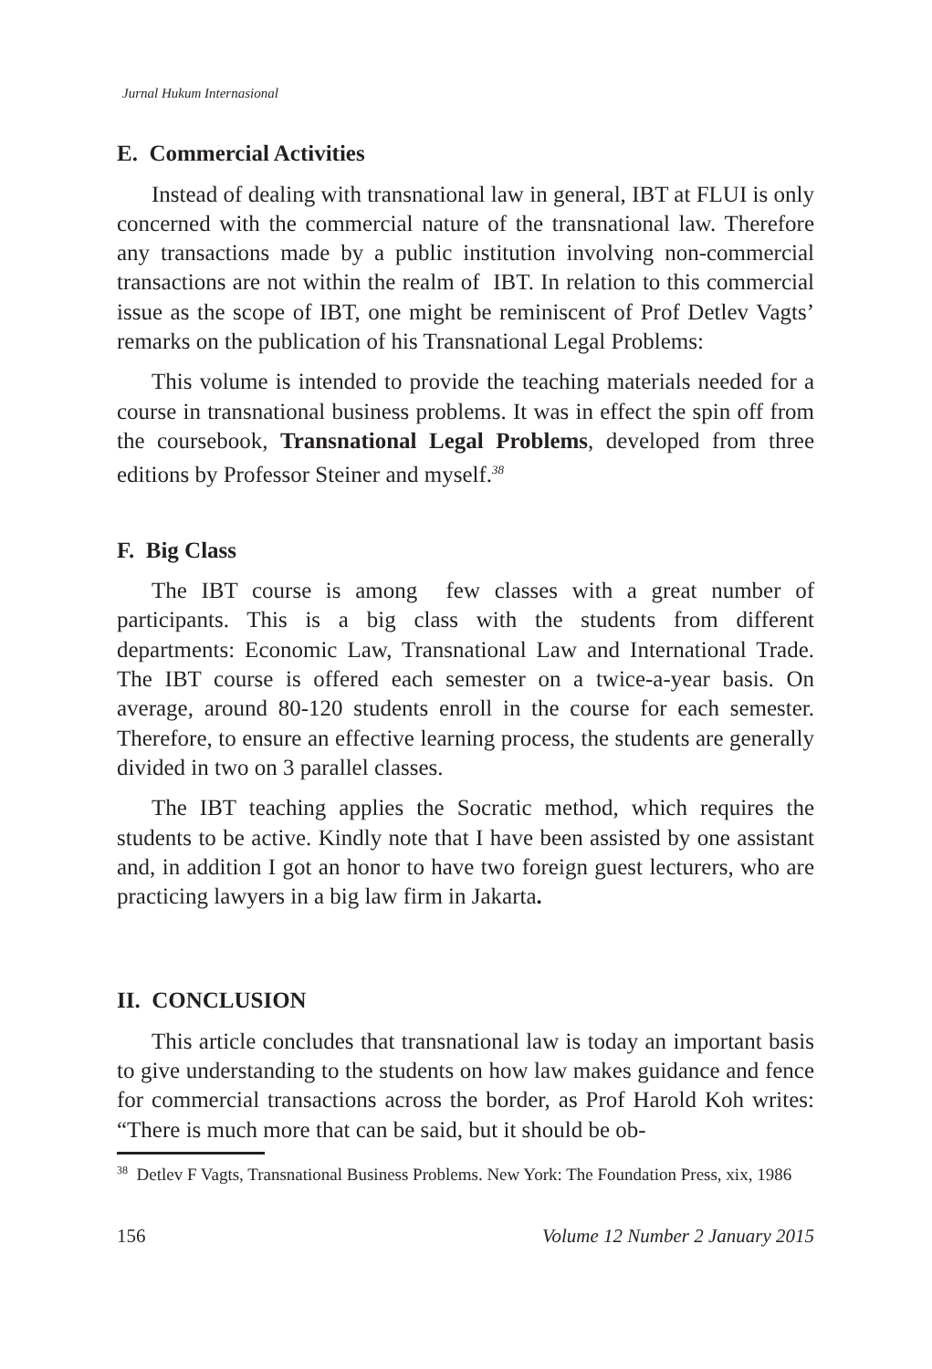Jurnal Hukum Internasional
E. Commercial Activities
Instead of dealing with transnational law in general, IBT at FLUI is only concerned with the commercial nature of the transnational law. Therefore any transactions made by a public institution involving non-commercial transactions are not within the realm of IBT. In relation to this commercial issue as the scope of IBT, one might be reminiscent of Prof Detlev Vagts’ remarks on the publication of his Transnational Legal Problems:
This volume is intended to provide the teaching materials needed for a course in transnational business problems. It was in effect the spin off from the coursebook, Transnational Legal Problems, developed from three editions by Professor Steiner and myself.<sup>38</sup>
F. Big Class
The IBT course is among few classes with a great number of participants. This is a big class with the students from different departments: Economic Law, Transnational Law and International Trade. The IBT course is offered each semester on a twice-a-year basis. On average, around 80-120 students enroll in the course for each semester. Therefore, to ensure an effective learning process, the students are generally divided in two on 3 parallel classes.
The IBT teaching applies the Socratic method, which requires the students to be active. Kindly note that I have been assisted by one assistant and, in addition I got an honor to have two foreign guest lecturers, who are practicing lawyers in a big law firm in Jakarta.
II. CONCLUSION
This article concludes that transnational law is today an important basis to give understanding to the students on how law makes guidance and fence for commercial transactions across the border, as Prof Harold Koh writes: “There is much more that can be said, but it should be ob-
<sup>38</sup> Detlev F Vagts, Transnational Business Problems. New York: The Foundation Press, xix, 1986
156 Volume 12 Number 2 January 2015